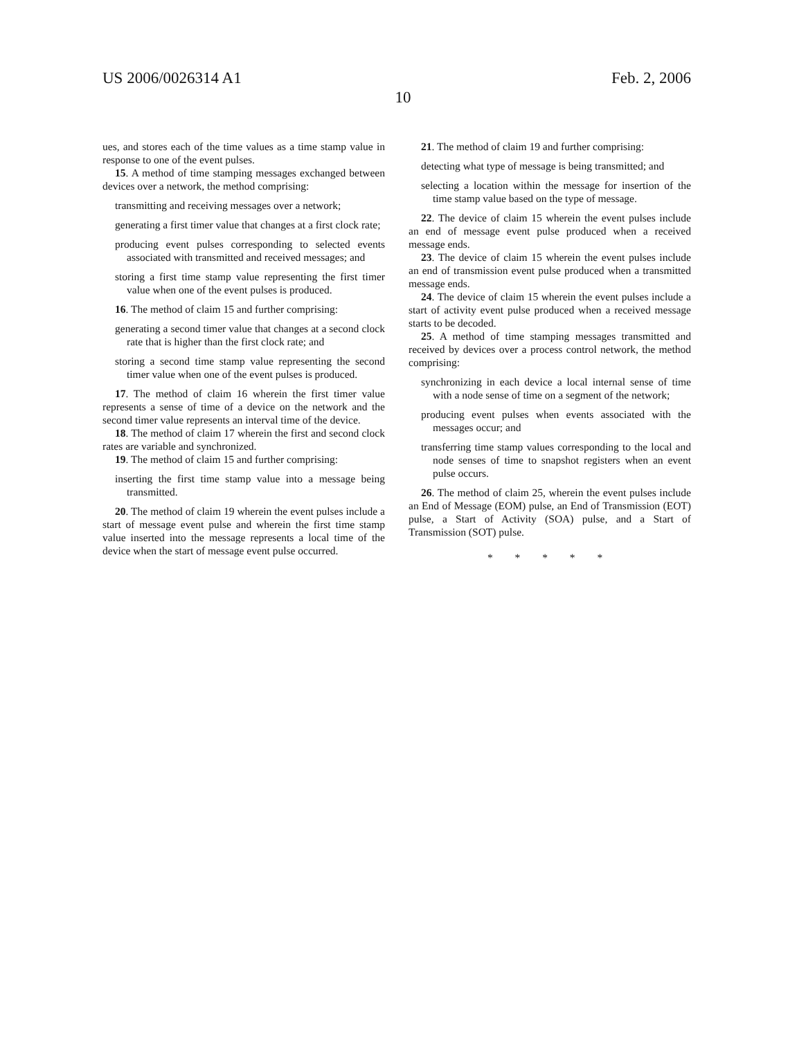US 2006/0026314 A1 Feb. 2, 2006
10
ues, and stores each of the time values as a time stamp value in response to one of the event pulses.
15. A method of time stamping messages exchanged between devices over a network, the method comprising:
transmitting and receiving messages over a network;
generating a first timer value that changes at a first clock rate;
producing event pulses corresponding to selected events associated with transmitted and received messages; and
storing a first time stamp value representing the first timer value when one of the event pulses is produced.
16. The method of claim 15 and further comprising:
generating a second timer value that changes at a second clock rate that is higher than the first clock rate; and
storing a second time stamp value representing the second timer value when one of the event pulses is produced.
17. The method of claim 16 wherein the first timer value represents a sense of time of a device on the network and the second timer value represents an interval time of the device.
18. The method of claim 17 wherein the first and second clock rates are variable and synchronized.
19. The method of claim 15 and further comprising:
inserting the first time stamp value into a message being transmitted.
20. The method of claim 19 wherein the event pulses include a start of message event pulse and wherein the first time stamp value inserted into the message represents a local time of the device when the start of message event pulse occurred.
21. The method of claim 19 and further comprising:
detecting what type of message is being transmitted; and
selecting a location within the message for insertion of the time stamp value based on the type of message.
22. The device of claim 15 wherein the event pulses include an end of message event pulse produced when a received message ends.
23. The device of claim 15 wherein the event pulses include an end of transmission event pulse produced when a transmitted message ends.
24. The device of claim 15 wherein the event pulses include a start of activity event pulse produced when a received message starts to be decoded.
25. A method of time stamping messages transmitted and received by devices over a process control network, the method comprising:
synchronizing in each device a local internal sense of time with a node sense of time on a segment of the network;
producing event pulses when events associated with the messages occur; and
transferring time stamp values corresponding to the local and node senses of time to snapshot registers when an event pulse occurs.
26. The method of claim 25, wherein the event pulses include an End of Message (EOM) pulse, an End of Transmission (EOT) pulse, a Start of Activity (SOA) pulse, and a Start of Transmission (SOT) pulse.
* * * * *